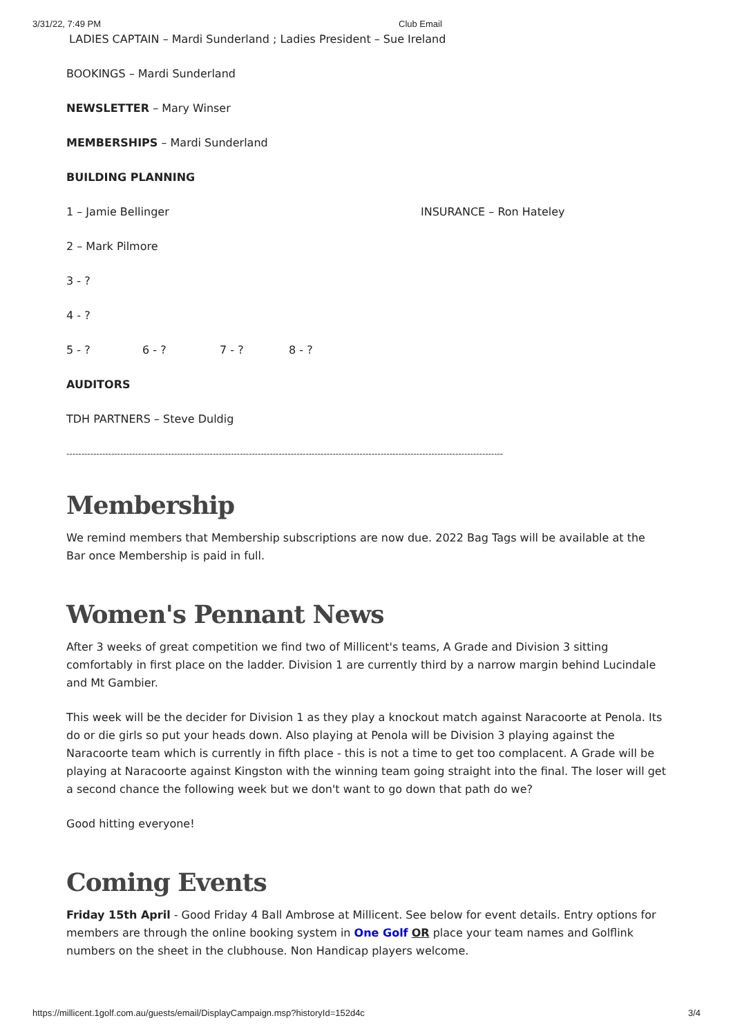3/31/22, 7:49 PM Club Email
LADIES CAPTAIN – Mardi Sunderland ; Ladies President – Sue Ireland
BOOKINGS – Mardi Sunderland
NEWSLETTER – Mary Winser
MEMBERSHIPS – Mardi Sunderland
BUILDING PLANNING
1 – Jamie Bellinger INSURANCE – Ron Hateley
2 – Mark Pilmore
3 - ?
4 - ?
5 - ? 6 - ? 7 - ? 8 - ?
AUDITORS
TDH PARTNERS – Steve Duldig
--------------------------------------------------------------------------------------------------------------------------------------------------
Membership
We remind members that Membership subscriptions are now due. 2022 Bag Tags will be available at the Bar once Membership is paid in full.
Women's Pennant News
After 3 weeks of great competition we find two of Millicent's teams, A Grade and Division 3 sitting comfortably in first place on the ladder. Division 1 are currently third by a narrow margin behind Lucindale and Mt Gambier.
This week will be the decider for Division 1 as they play a knockout match against Naracoorte at Penola. Its do or die girls so put your heads down. Also playing at Penola will be Division 3 playing against the Naracoorte team which is currently in fifth place - this is not a time to get too complacent. A Grade will be playing at Naracoorte against Kingston with the winning team going straight into the final. The loser will get a second chance the following week but we don't want to go down that path do we?
Good hitting everyone!
Coming Events
Friday 15th April - Good Friday 4 Ball Ambrose at Millicent. See below for event details. Entry options for members are through the online booking system in One Golf OR place your team names and Golflink numbers on the sheet in the clubhouse. Non Handicap players welcome.
https://millicent.1golf.com.au/guests/email/DisplayCampaign.msp?historyId=152d4c 3/4